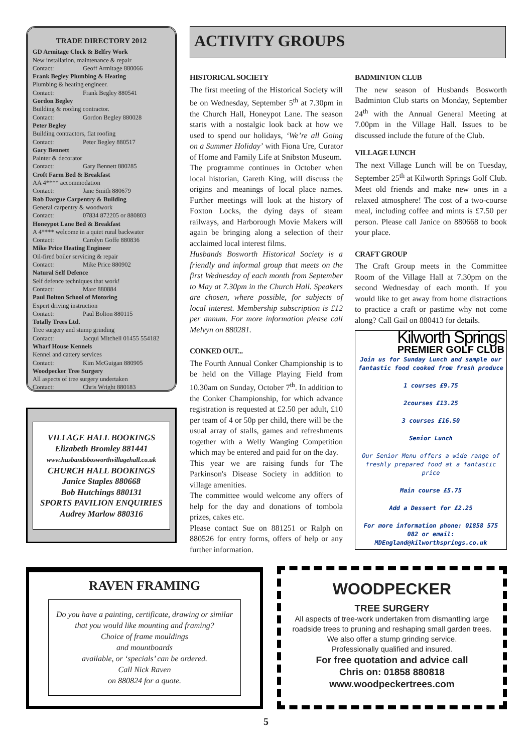TRADE DIRECTORY 2012
GD Armitage Clock & Belfry Work
New installation, maintenance & repair
Contact: Geoff Armitage 880066
Frank Begley Plumbing & Heating
Plumbing & heating engineer.
Contact: Frank Begley 880541
Gordon Begley
Building & roofing contractor.
Contact: Gordon Begley 880028
Peter Begley
Building contractors, flat roofing
Contact: Peter Begley 880517
Gary Bennett
Painter & decorator
Contact: Gary Bennett 880285
Croft Farm Bed & Breakfast
AA 4**** accommodation
Contact: Jane Smith 880679
Rob Dargue Carpentry & Building
General carpentry & woodwork
Contact: 07834 872205 or 880803
Honeypot Lane Bed & Breakfast
A 4**** welcome in a quiet rural backwater
Contact: Carolyn Goffe 880836
Mike Price Heating Engineer
Oil-fired boiler servicing & repair
Contact: Mike Price 880902
Natural Self Defence
Self defence techniques that work!
Contact: Marc 880884
Paul Bolton School of Motoring
Expert driving instruction
Contact: Paul Bolton 880115
Totally Trees Ltd.
Tree surgery and stump grinding
Contact: Jacqui Mitchell 01455 554182
Wharf House Kennels
Kennel and cattery services
Contact: Kim McGuigan 880905
Woodpecker Tree Surgery
All aspects of tree surgery undertaken
Contact: Chris Wright 880183
VILLAGE HALL BOOKINGS
Elizabeth Bromley 881441
www.husbandsbosworthvillagehall.co.uk
CHURCH HALL BOOKINGS
Janice Staples 880668
Bob Hutchings 880131
SPORTS PAVILION ENQUIRIES
Audrey Marlow 880316
ACTIVITY GROUPS
HISTORICAL SOCIETY
The first meeting of the Historical Society will be on Wednesday, September 5<sup>th</sup> at 7.30pm in the Church Hall, Honeypot Lane. The season starts with a nostalgic look back at how we used to spend our holidays, ‘We’re all Going on a Summer Holiday’ with Fiona Ure, Curator of Home and Family Life at Snibston Museum.
The programme continues in October when local historian, Gareth King, will discuss the origins and meanings of local place names. Further meetings will look at the history of Foxton Locks, the dying days of steam railways, and Harborough Movie Makers will again be bringing along a selection of their acclaimed local interest films.
Husbands Bosworth Historical Society is a friendly and informal group that meets on the first Wednesday of each month from September to May at 7.30pm in the Church Hall. Speakers are chosen, where possible, for subjects of local interest. Membership subscription is £12 per annum. For more information please call Melvyn on 880281.
CONKED OUT...
The Fourth Annual Conker Championship is to be held on the Village Playing Field from 10.30am on Sunday, October 7<sup>th</sup>. In addition to the Conker Championship, for which advance registration is requested at £2.50 per adult, £10 per team of 4 or 50p per child, there will be the usual array of stalls, games and refreshments together with a Welly Wanging Competition which may be entered and paid for on the day.
This year we are raising funds for The Parkinson's Disease Society in addition to village amenities.
The committee would welcome any offers of help for the day and donations of tombola prizes, cakes etc.
Please contact Sue on 881251 or Ralph on 880526 for entry forms, offers of help or any further information.
BADMINTON CLUB
The new season of Husbands Bosworth Badminton Club starts on Monday, September 24<sup>th</sup> with the Annual General Meeting at 7.00pm in the Village Hall. Issues to be discussed include the future of the Club.
VILLAGE LUNCH
The next Village Lunch will be on Tuesday, September 25<sup>th</sup> at Kilworth Springs Golf Club. Meet old friends and make new ones in a relaxed atmosphere! The cost of a two-course meal, including coffee and mints is £7.50 per person. Please call Janice on 880668 to book your place.
CRAFT GROUP
The Craft Group meets in the Committee Room of the Village Hall at 7.30pm on the second Wednesday of each month. If you would like to get away from home distractions to practice a craft or pastime why not come along? Call Gail on 880413 for details.
Kilworth Springs
PREMIER GOLF CLUB
Join us for Sunday Lunch and sample our fantastic food cooked from fresh produce
1 courses £9.75
2courses £13.25
3 courses £16.50
Senior Lunch
Our Senior Menu offers a wide range of freshly prepared food at a fantastic price
Main course £5.75
Add a Dessert for £2.25
For more information phone: 01858 575 082 or email: MDEngland@kilworthsprings.co.uk
RAVEN FRAMING
Do you have a painting, certificate, drawing or similar that you would like mounting and framing?
Choice of frame mouldings
and mountboards
available, or ‘specials’ can be ordered.
Call Nick Raven
on 880824 for a quote.
WOODPECKER
TREE SURGERY
All aspects of tree-work undertaken from dismantling large roadside trees to pruning and reshaping small garden trees.
We also offer a stump grinding service.
Professionally qualified and insured.
For free quotation and advice call
Chris on: 01858 880818
www.woodpeckertrees.com
5